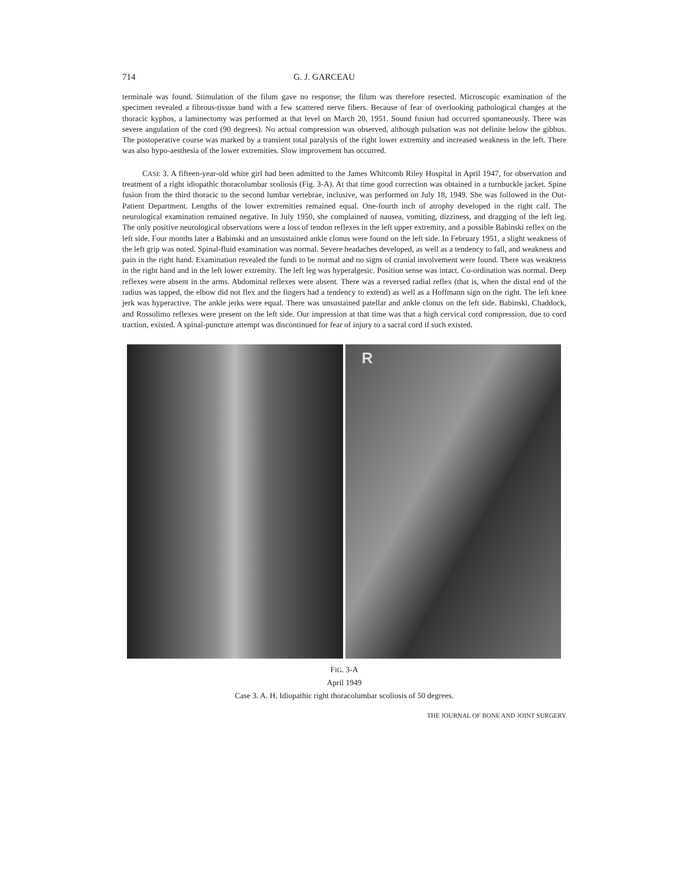714 G. J. GARCEAU
terminale was found. Stimulation of the filum gave no response; the filum was therefore resected. Microscopic examination of the specimen revealed a fibrous-tissue band with a few scattered nerve fibers. Because of fear of overlooking pathological changes at the thoracic kyphos, a laminectomy was performed at that level on March 20, 1951. Sound fusion had occurred spontaneously. There was severe angulation of the cord (90 degrees). No actual compression was observed, although pulsation was not definite below the gibbus. The postoperative course was marked by a transient total paralysis of the right lower extremity and increased weakness in the left. There was also hypo-aesthesia of the lower extremities. Slow improvement has occurred.
CASE 3. A fifteen-year-old white girl had been admitted to the James Whitcomb Riley Hospital in April 1947, for observation and treatment of a right idiopathic thoracolumbar scoliosis (Fig. 3-A). At that time good correction was obtained in a turnbuckle jacket. Spine fusion from the third thoracic to the second lumbar vertebrae, inclusive, was performed on July 18, 1949. She was followed in the Out-Patient Department. Lengths of the lower extremities remained equal. One-fourth inch of atrophy developed in the right calf. The neurological examination remained negative. In July 1950, she complained of nausea, vomiting, dizziness, and dragging of the left leg. The only positive neurological observations were a loss of tendon reflexes in the left upper extremity, and a possible Babinski reflex on the left side. Four months later a Babinski and an unsustained ankle clonus were found on the left side. In February 1951, a slight weakness of the left grip was noted. Spinal-fluid examination was normal. Severe headaches developed, as well as a tendency to fall, and weakness and pain in the right hand. Examination revealed the fundi to be normal and no signs of cranial involvement were found. There was weakness in the right hand and in the left lower extremity. The left leg was hyperalgesic. Position sense was intact. Co-ordination was normal. Deep reflexes were absent in the arms. Abdominal reflexes were absent. There was a reversed radial reflex (that is, when the distal end of the radius was tapped, the elbow did not flex and the fingers had a tendency to extend) as well as a Hoffmann sign on the right. The left knee jerk was hyperactive. The ankle jerks were equal. There was unsustained patellar and ankle clonus on the left side. Babinski, Chaddock, and Rossolimo reflexes were present on the left side. Our impression at that time was that a high cervical cord compression, due to cord traction, existed. A spinal-puncture attempt was discontinued for fear of injury to a sacral cord if such existed.
R
FIG. 3-A
April 1949
Case 3. A. H. Idiopathic right thoracolumbar scoliosis of 50 degrees.
THE JOURNAL OF BONE AND JOINT SURGERY